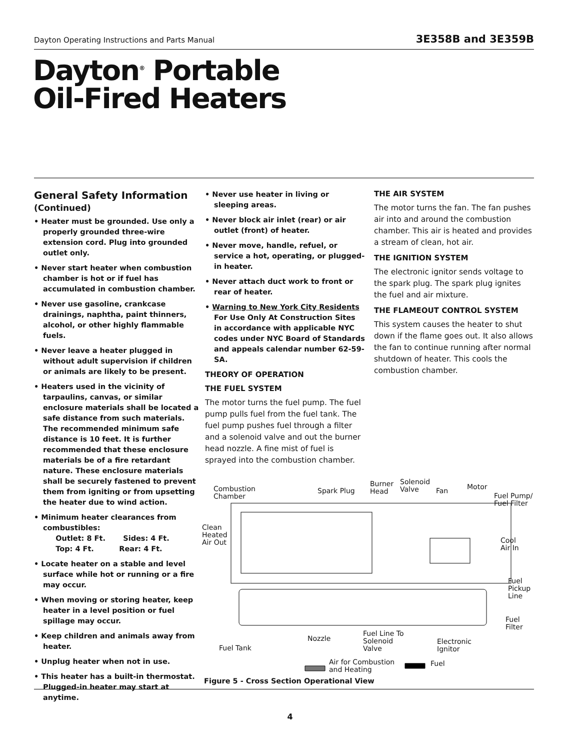Dayton Operating Instructions and Parts Manual 3E358B and 3E359B
Dayton<sup>®</sup> Portable
Oil-Fired Heaters
General Safety Information
(Continued)
• Heater must be grounded. Use only a properly grounded three-wire extension cord. Plug into grounded outlet only.
• Never start heater when combustion chamber is hot or if fuel has accumulated in combustion chamber.
• Never use gasoline, crankcase drainings, naphtha, paint thinners, alcohol, or other highly flammable fuels.
• Never leave a heater plugged in without adult supervision if children or animals are likely to be present.
• Heaters used in the vicinity of tarpaulins, canvas, or similar enclosure materials shall be located a safe distance from such materials. The recommended minimum safe distance is 10 feet. It is further recommended that these enclosure materials be of a fire retardant nature. These enclosure materials shall be securely fastened to prevent them from igniting or from upsetting the heater due to wind action.
• Minimum heater clearances from combustibles:
Outlet: 8 Ft. Sides: 4 Ft.
Top: 4 Ft. Rear: 4 Ft.
• Locate heater on a stable and level surface while hot or running or a fire may occur.
• When moving or storing heater, keep heater in a level position or fuel spillage may occur.
• Keep children and animals away from heater.
• Unplug heater when not in use.
• This heater has a built-in thermostat. Plugged-in heater may start at anytime.
• Never use heater in living or sleeping areas.
• Never block air inlet (rear) or air outlet (front) of heater.
• Never move, handle, refuel, or service a hot, operating, or plugged-in heater.
• Never attach duct work to front or rear of heater.
• Warning to New York City Residents For Use Only At Construction Sites in accordance with applicable NYC codes under NYC Board of Standards and appeals calendar number 62-59-SA.
THEORY OF OPERATION
THE FUEL SYSTEM
The motor turns the fuel pump. The fuel pump pulls fuel from the fuel tank. The fuel pump pushes fuel through a filter and a solenoid valve and out the burner head nozzle. A fine mist of fuel is sprayed into the combustion chamber.
THE AIR SYSTEM
The motor turns the fan. The fan pushes air into and around the combustion chamber. This air is heated and provides a stream of clean, hot air.
THE IGNITION SYSTEM
The electronic ignitor sends voltage to the spark plug. The spark plug ignites the fuel and air mixture.
THE FLAMEOUT CONTROL SYSTEM
This system causes the heater to shut down if the flame goes out. It also allows the fan to continue running after normal shutdown of heater. This cools the combustion chamber.
Combustion
Chamber
Spark Plug
Burner
Head
Solenoid
Valve Fan Motor
Fuel Pump/
Fuel Filter
Clean
Heated
Air Out Cool
Air In
Fuel
Pickup
Line
Fuel
Filter
Fuel Line To
Solenoid
Valve
Nozzle Electronic
Ignitor Fuel Tank
Air for Combustion
and Heating
Fuel
Figure 5 - Cross Section Operational View
4